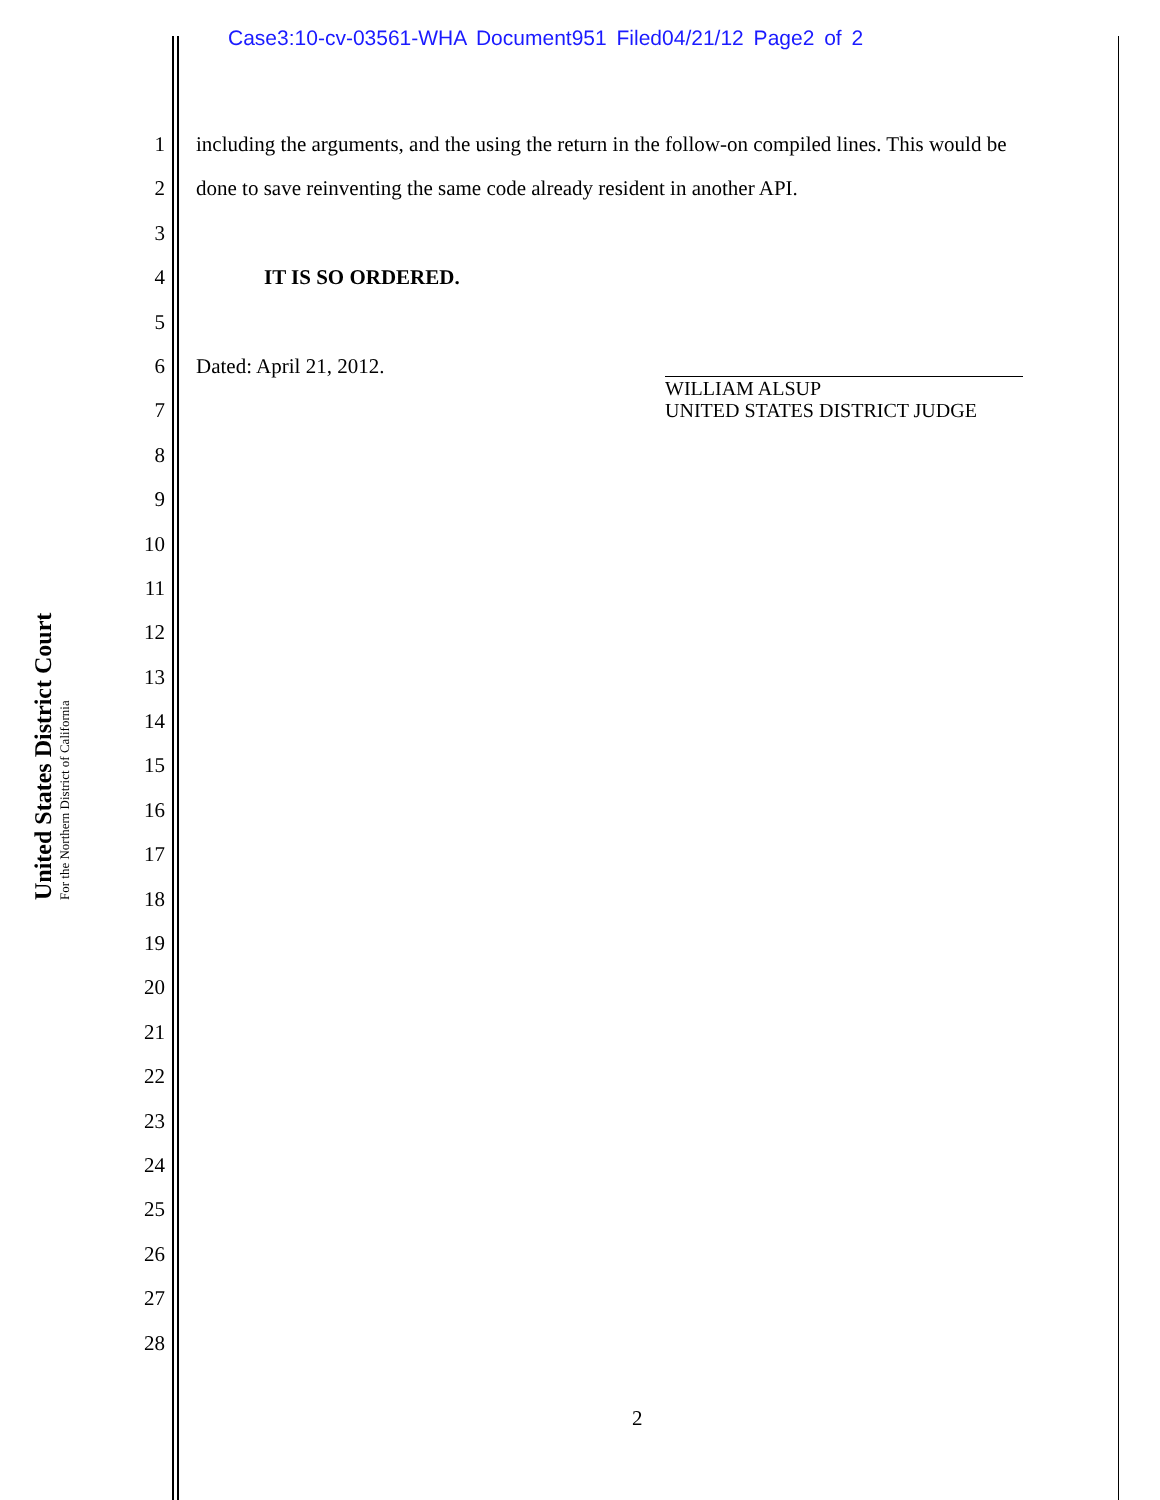Case3:10-cv-03561-WHA Document951 Filed04/21/12 Page2 of 2
United States District Court
For the Northern District of California
1 including the arguments, and the using the return in the follow-on compiled lines. This would be
2 done to save reinventing the same code already resident in another API.
3
4 IT IS SO ORDERED.
5
6 Dated: April 21, 2012.
7
8
9
10
11
12
13
14
15
16
17
18
19
20
21
22
23
24
25
26
27
28
WILLIAM ALSUP
UNITED STATES DISTRICT JUDGE
2